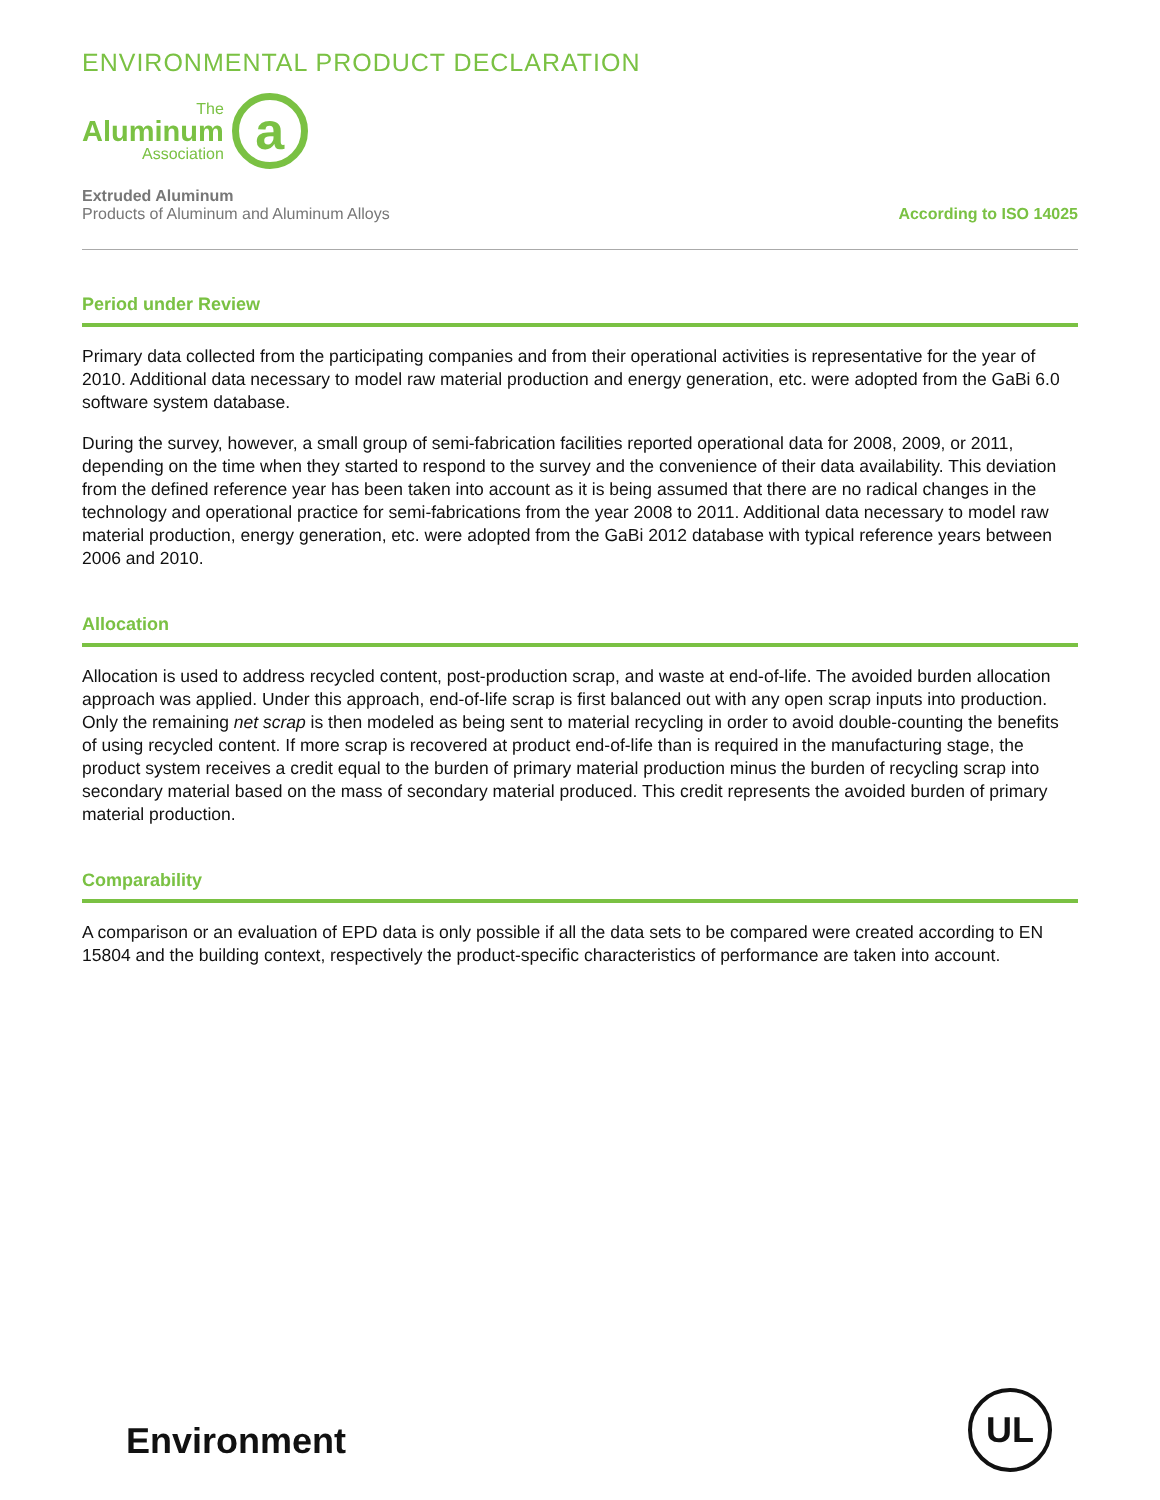ENVIRONMENTAL PRODUCT DECLARATION
The
Aluminum
Association
a
Extruded Aluminum
Products of Aluminum and Aluminum Alloys
According to ISO 14025
Period under Review
Primary data collected from the participating companies and from their operational activities is representative for the year of 2010. Additional data necessary to model raw material production and energy generation, etc. were adopted from the GaBi 6.0 software system database.
During the survey, however, a small group of semi-fabrication facilities reported operational data for 2008, 2009, or 2011, depending on the time when they started to respond to the survey and the convenience of their data availability. This deviation from the defined reference year has been taken into account as it is being assumed that there are no radical changes in the technology and operational practice for semi-fabrications from the year 2008 to 2011. Additional data necessary to model raw material production, energy generation, etc. were adopted from the GaBi 2012 database with typical reference years between 2006 and 2010.
Allocation
Allocation is used to address recycled content, post-production scrap, and waste at end-of-life. The avoided burden allocation approach was applied. Under this approach, end-of-life scrap is first balanced out with any open scrap inputs into production. Only the remaining net scrap is then modeled as being sent to material recycling in order to avoid double-counting the benefits of using recycled content. If more scrap is recovered at product end-of-life than is required in the manufacturing stage, the product system receives a credit equal to the burden of primary material production minus the burden of recycling scrap into secondary material based on the mass of secondary material produced. This credit represents the avoided burden of primary material production.
Comparability
A comparison or an evaluation of EPD data is only possible if all the data sets to be compared were created according to EN 15804 and the building context, respectively the product-specific characteristics of performance are taken into account.
Environment
UL